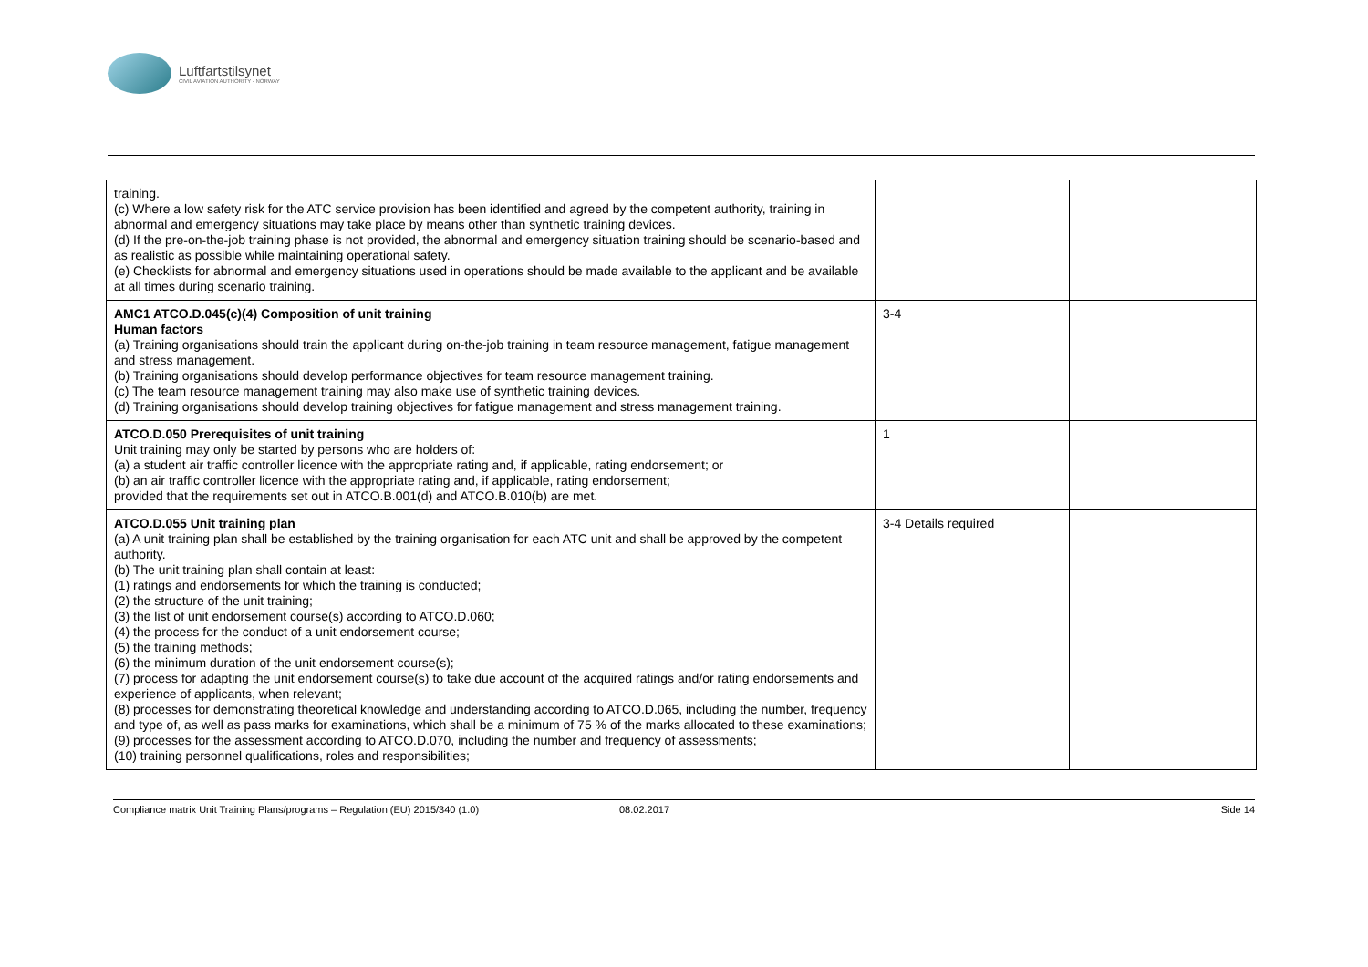Luftfartstilsynet
CIVIL AVIATION AUTHORITY - NORWAY
| training. (c) Where a low safety risk for the ATC service provision has been identified and agreed by the competent authority, training in abnormal and emergency situations may take place by means other than synthetic training devices. (d) If the pre-on-the-job training phase is not provided, the abnormal and emergency situation training should be scenario-based and as realistic as possible while maintaining operational safety. (e) Checklists for abnormal and emergency situations used in operations should be made available to the applicant and be available at all times during scenario training. | | |
| AMC1 ATCO.D.045(c)(4) Composition of unit training Human factors (a) Training organisations should train the applicant during on-the-job training in team resource management, fatigue management and stress management. (b) Training organisations should develop performance objectives for team resource management training. (c) The team resource management training may also make use of synthetic training devices. (d) Training organisations should develop training objectives for fatigue management and stress management training. | 3-4 | |
| ATCO.D.050 Prerequisites of unit training Unit training may only be started by persons who are holders of: (a) a student air traffic controller licence with the appropriate rating and, if applicable, rating endorsement; or (b) an air traffic controller licence with the appropriate rating and, if applicable, rating endorsement; provided that the requirements set out in ATCO.B.001(d) and ATCO.B.010(b) are met. | 1 | |
| ATCO.D.055 Unit training plan (a) A unit training plan shall be established by the training organisation for each ATC unit and shall be approved by the competent authority. (b) The unit training plan shall contain at least: (1) ratings and endorsements for which the training is conducted; (2) the structure of the unit training; (3) the list of unit endorsement course(s) according to ATCO.D.060; (4) the process for the conduct of a unit endorsement course; (5) the training methods; (6) the minimum duration of the unit endorsement course(s); (7) process for adapting the unit endorsement course(s) to take due account of the acquired ratings and/or rating endorsements and experience of applicants, when relevant; (8) processes for demonstrating theoretical knowledge and understanding according to ATCO.D.065, including the number, frequency and type of, as well as pass marks for examinations, which shall be a minimum of 75 % of the marks allocated to these examinations; (9) processes for the assessment according to ATCO.D.070, including the number and frequency of assessments; (10) training personnel qualifications, roles and responsibilities; | 3-4 Details required | |
Compliance matrix Unit Training Plans/programs – Regulation (EU) 2015/340 (1.0) 08.02.2017 Side 14